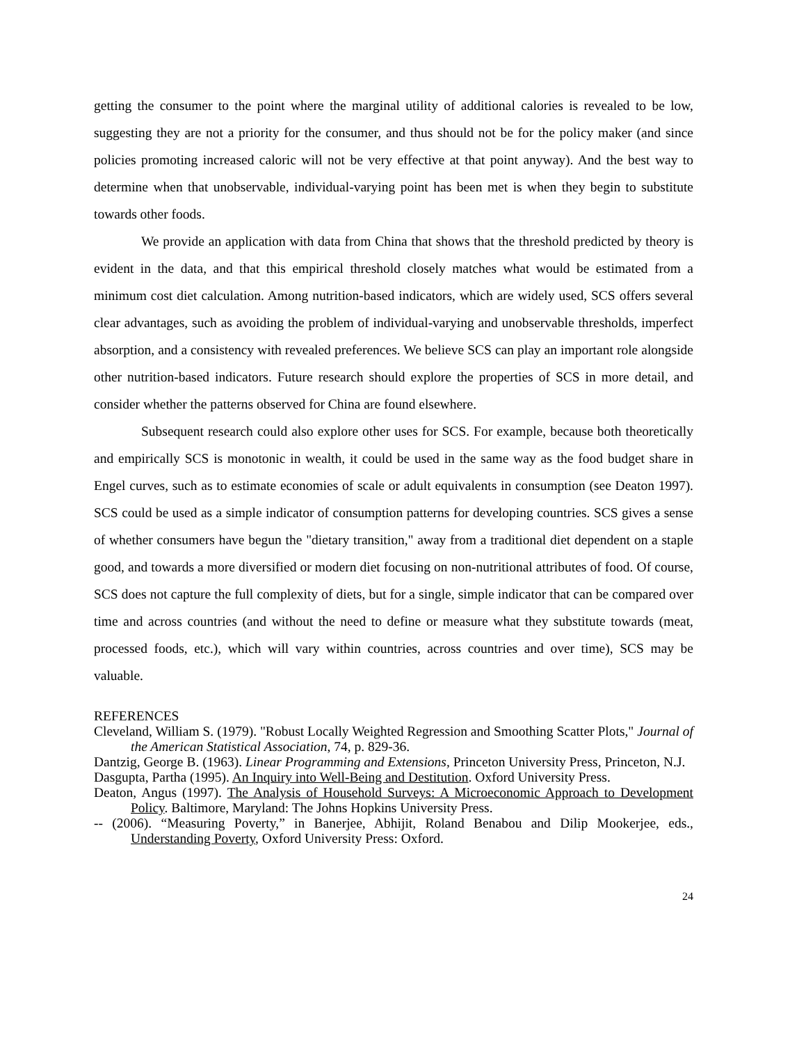getting the consumer to the point where the marginal utility of additional calories is revealed to be low, suggesting they are not a priority for the consumer, and thus should not be for the policy maker (and since policies promoting increased caloric will not be very effective at that point anyway). And the best way to determine when that unobservable, individual-varying point has been met is when they begin to substitute towards other foods.
We provide an application with data from China that shows that the threshold predicted by theory is evident in the data, and that this empirical threshold closely matches what would be estimated from a minimum cost diet calculation. Among nutrition-based indicators, which are widely used, SCS offers several clear advantages, such as avoiding the problem of individual-varying and unobservable thresholds, imperfect absorption, and a consistency with revealed preferences. We believe SCS can play an important role alongside other nutrition-based indicators. Future research should explore the properties of SCS in more detail, and consider whether the patterns observed for China are found elsewhere.
Subsequent research could also explore other uses for SCS. For example, because both theoretically and empirically SCS is monotonic in wealth, it could be used in the same way as the food budget share in Engel curves, such as to estimate economies of scale or adult equivalents in consumption (see Deaton 1997). SCS could be used as a simple indicator of consumption patterns for developing countries. SCS gives a sense of whether consumers have begun the "dietary transition," away from a traditional diet dependent on a staple good, and towards a more diversified or modern diet focusing on non-nutritional attributes of food. Of course, SCS does not capture the full complexity of diets, but for a single, simple indicator that can be compared over time and across countries (and without the need to define or measure what they substitute towards (meat, processed foods, etc.), which will vary within countries, across countries and over time), SCS may be valuable.
REFERENCES
Cleveland, William S. (1979). "Robust Locally Weighted Regression and Smoothing Scatter Plots," Journal of the American Statistical Association, 74, p. 829-36.
Dantzig, George B. (1963). Linear Programming and Extensions, Princeton University Press, Princeton, N.J.
Dasgupta, Partha (1995). An Inquiry into Well-Being and Destitution. Oxford University Press.
Deaton, Angus (1997). The Analysis of Household Surveys: A Microeconomic Approach to Development Policy. Baltimore, Maryland: The Johns Hopkins University Press.
-- (2006). “Measuring Poverty,” in Banerjee, Abhijit, Roland Benabou and Dilip Mookerjee, eds., Understanding Poverty, Oxford University Press: Oxford.
24